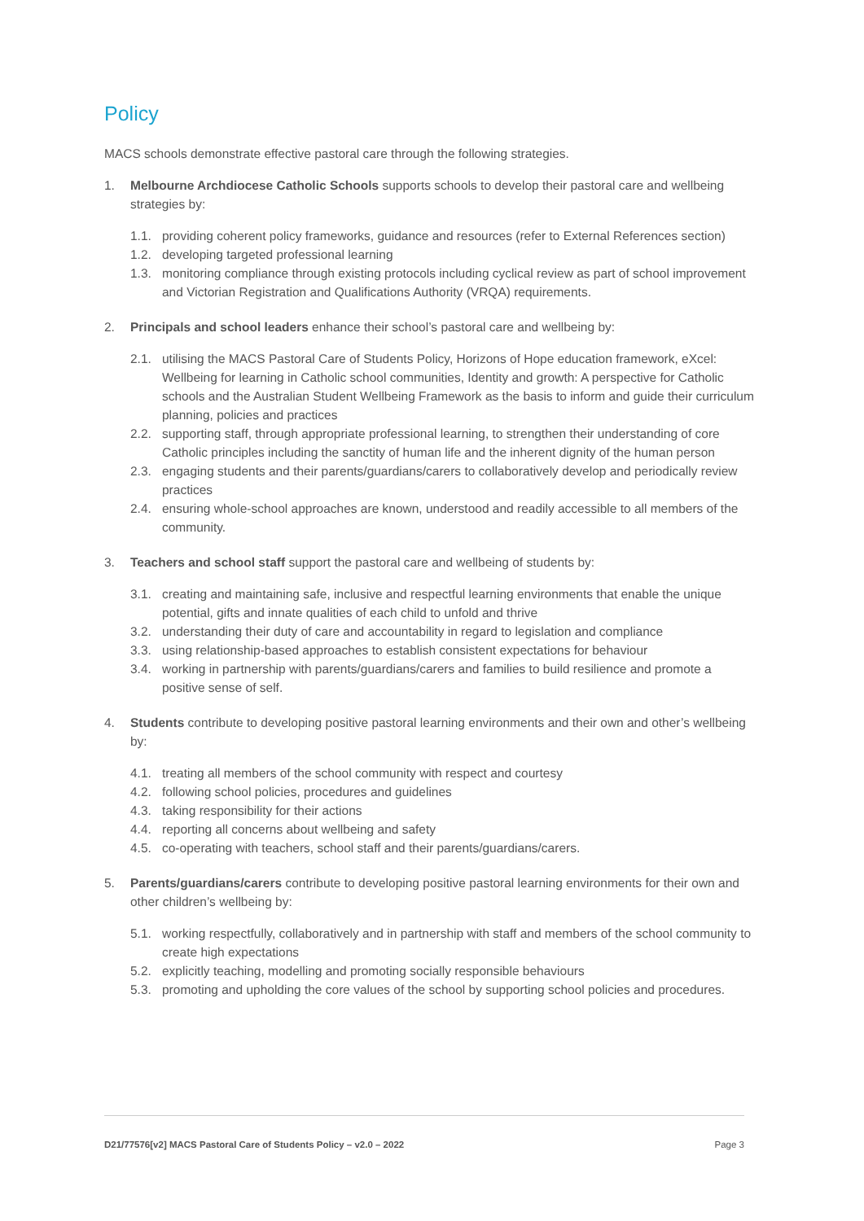Policy
MACS schools demonstrate effective pastoral care through the following strategies.
1. Melbourne Archdiocese Catholic Schools supports schools to develop their pastoral care and wellbeing strategies by:
1.1. providing coherent policy frameworks, guidance and resources (refer to External References section)
1.2. developing targeted professional learning
1.3. monitoring compliance through existing protocols including cyclical review as part of school improvement and Victorian Registration and Qualifications Authority (VRQA) requirements.
2. Principals and school leaders enhance their school’s pastoral care and wellbeing by:
2.1. utilising the MACS Pastoral Care of Students Policy, Horizons of Hope education framework, eXcel: Wellbeing for learning in Catholic school communities, Identity and growth: A perspective for Catholic schools and the Australian Student Wellbeing Framework as the basis to inform and guide their curriculum planning, policies and practices
2.2. supporting staff, through appropriate professional learning, to strengthen their understanding of core Catholic principles including the sanctity of human life and the inherent dignity of the human person
2.3. engaging students and their parents/guardians/carers to collaboratively develop and periodically review practices
2.4. ensuring whole-school approaches are known, understood and readily accessible to all members of the community.
3. Teachers and school staff support the pastoral care and wellbeing of students by:
3.1. creating and maintaining safe, inclusive and respectful learning environments that enable the unique potential, gifts and innate qualities of each child to unfold and thrive
3.2. understanding their duty of care and accountability in regard to legislation and compliance
3.3. using relationship-based approaches to establish consistent expectations for behaviour
3.4. working in partnership with parents/guardians/carers and families to build resilience and promote a positive sense of self.
4. Students contribute to developing positive pastoral learning environments and their own and other’s wellbeing by:
4.1. treating all members of the school community with respect and courtesy
4.2. following school policies, procedures and guidelines
4.3. taking responsibility for their actions
4.4. reporting all concerns about wellbeing and safety
4.5. co-operating with teachers, school staff and their parents/guardians/carers.
5. Parents/guardians/carers contribute to developing positive pastoral learning environments for their own and other children’s wellbeing by:
5.1. working respectfully, collaboratively and in partnership with staff and members of the school community to create high expectations
5.2. explicitly teaching, modelling and promoting socially responsible behaviours
5.3. promoting and upholding the core values of the school by supporting school policies and procedures.
D21/77576[v2] MACS Pastoral Care of Students Policy – v2.0 – 2022 Page 3